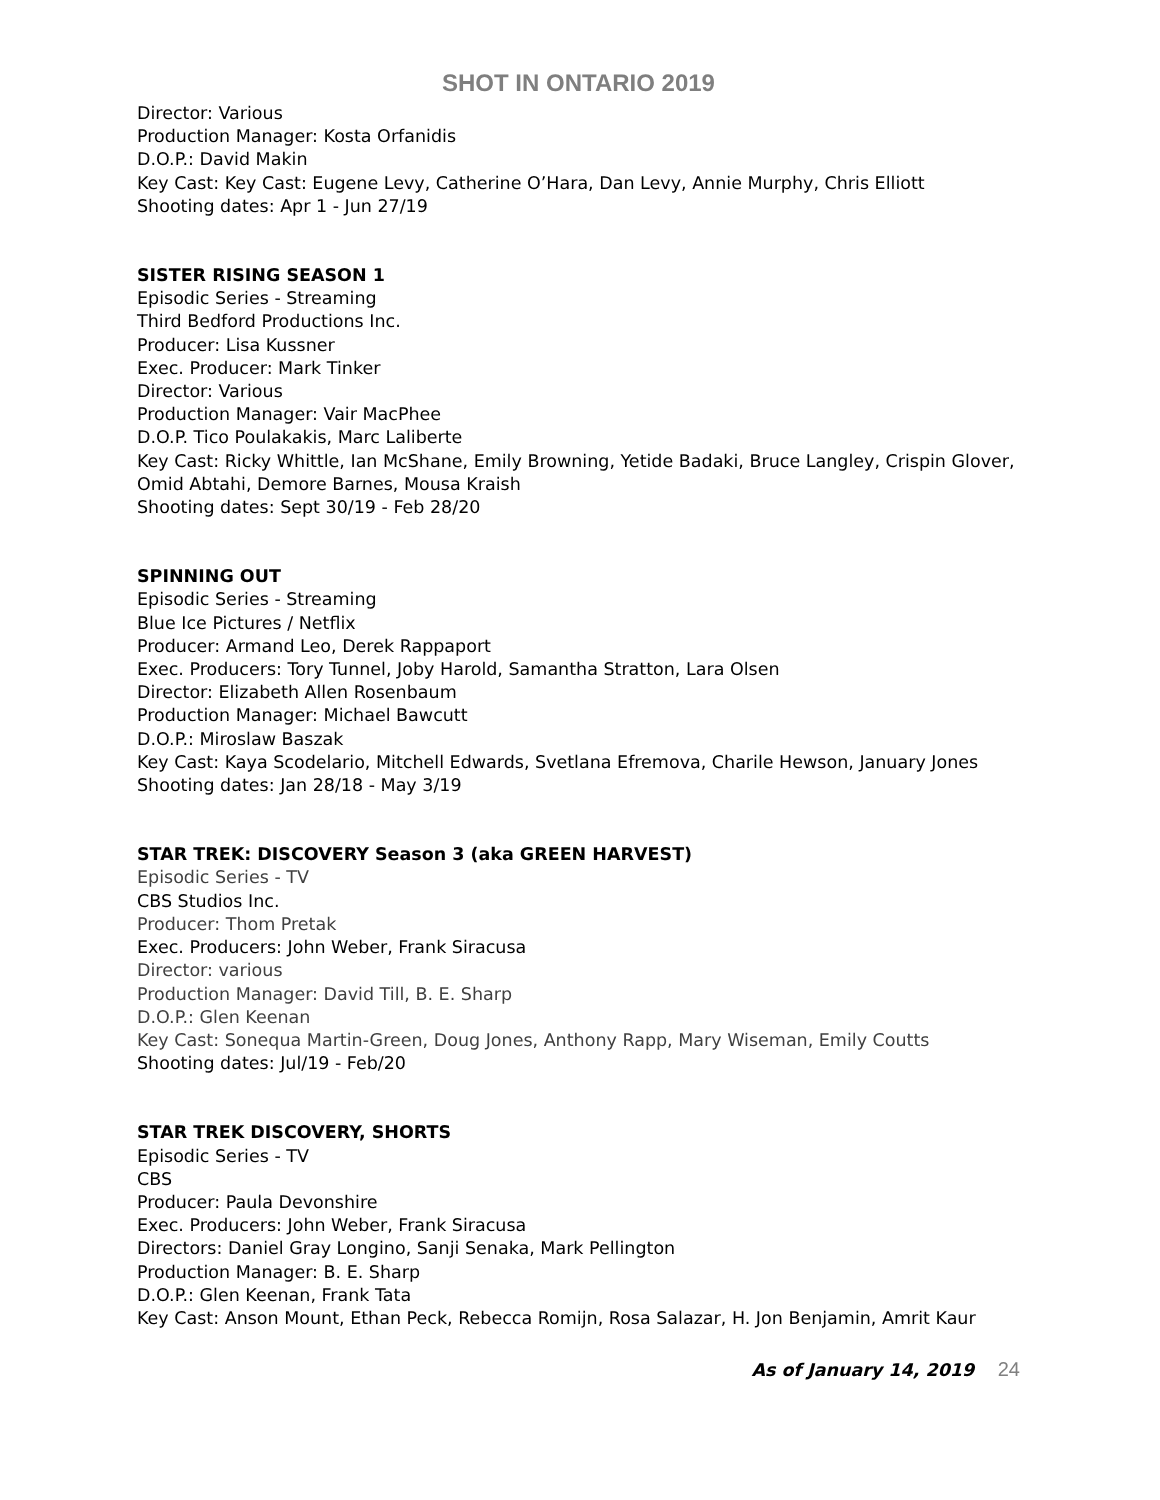SHOT IN ONTARIO 2019
Director: Various
Production Manager: Kosta Orfanidis
D.O.P.: David Makin
Key Cast: Key Cast: Eugene Levy, Catherine O’Hara, Dan Levy, Annie Murphy, Chris Elliott
Shooting dates: Apr 1 - Jun 27/19
SISTER RISING SEASON 1
Episodic Series - Streaming
Third Bedford Productions Inc.
Producer: Lisa Kussner
Exec. Producer: Mark Tinker
Director: Various
Production Manager: Vair MacPhee
D.O.P. Tico Poulakakis, Marc Laliberte
Key Cast: Ricky Whittle, Ian McShane, Emily Browning, Yetide Badaki, Bruce Langley, Crispin Glover, Omid Abtahi, Demore Barnes, Mousa Kraish
Shooting dates: Sept 30/19 - Feb 28/20
SPINNING OUT
Episodic Series - Streaming
Blue Ice Pictures / Netflix
Producer: Armand Leo, Derek Rappaport
Exec. Producers: Tory Tunnel, Joby Harold, Samantha Stratton, Lara Olsen
Director: Elizabeth Allen Rosenbaum
Production Manager: Michael Bawcutt
D.O.P.: Miroslaw Baszak
Key Cast: Kaya Scodelario, Mitchell Edwards, Svetlana Efremova, Charile Hewson, January Jones
Shooting dates: Jan 28/18 - May 3/19
STAR TREK: DISCOVERY Season 3 (aka GREEN HARVEST)
Episodic Series - TV
CBS Studios Inc.
Producer: Thom Pretak
Exec. Producers: John Weber, Frank Siracusa
Director: various
Production Manager: David Till, B. E. Sharp
D.O.P.: Glen Keenan
Key Cast: Sonequa Martin-Green, Doug Jones, Anthony Rapp, Mary Wiseman, Emily Coutts
Shooting dates: Jul/19 - Feb/20
STAR TREK DISCOVERY, SHORTS
Episodic Series - TV
CBS
Producer: Paula Devonshire
Exec. Producers: John Weber, Frank Siracusa
Directors: Daniel Gray Longino, Sanji Senaka, Mark Pellington
Production Manager: B. E. Sharp
D.O.P.: Glen Keenan, Frank Tata
Key Cast: Anson Mount, Ethan Peck, Rebecca Romijn, Rosa Salazar, H. Jon Benjamin, Amrit Kaur
As of January 14, 2019 24